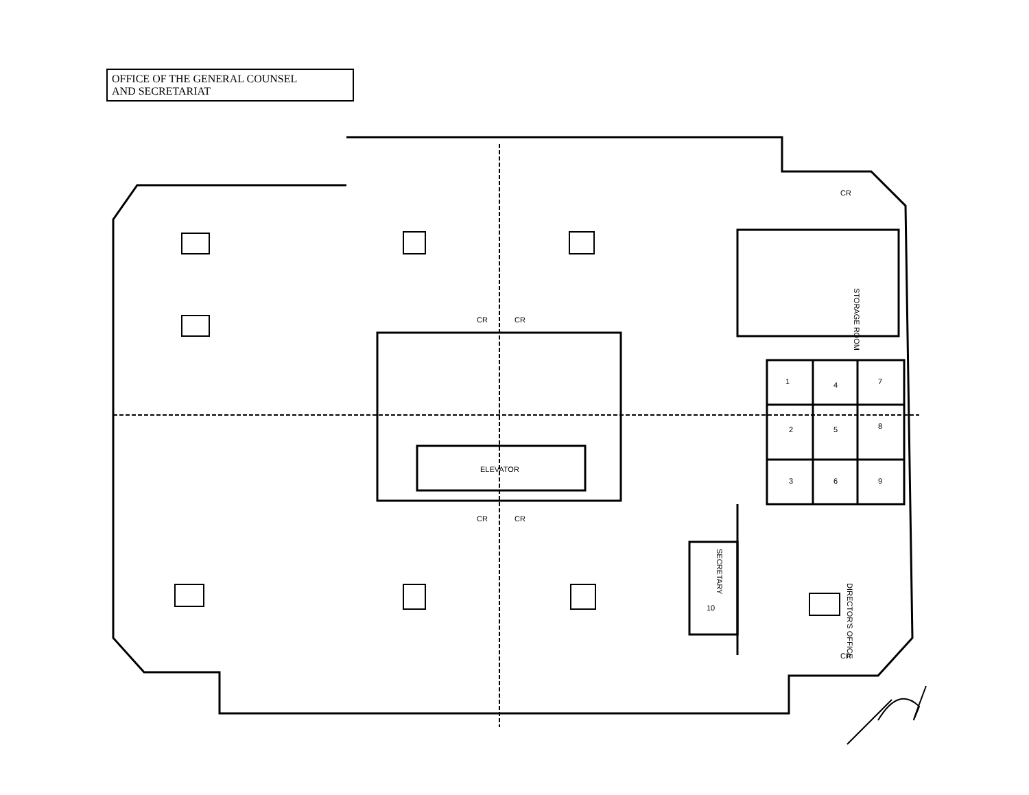OFFICE OF THE GENERAL COUNSEL
AND SECRETARIAT
ELEVATOR
STORAGE ROOM
DIRECTOR'S OFFICE
SECRETARY
1
2
3
4
5
6
7
8
9
10
CR
CR
CR
CR
CR
CR